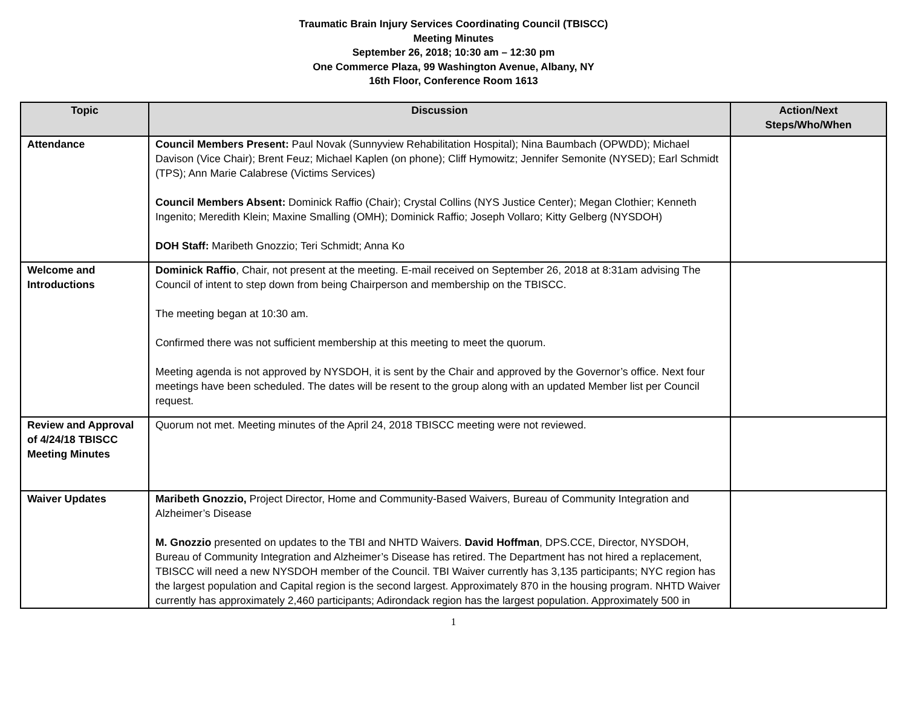Traumatic Brain Injury Services Coordinating Council (TBISCC)
Meeting Minutes
September 26, 2018; 10:30 am – 12:30 pm
One Commerce Plaza, 99 Washington Avenue, Albany, NY
16th Floor, Conference Room 1613
| Topic | Discussion | Action/Next Steps/Who/When |
| --- | --- | --- |
| Attendance | Council Members Present: Paul Novak (Sunnyview Rehabilitation Hospital); Nina Baumbach (OPWDD); Michael Davison (Vice Chair); Brent Feuz; Michael Kaplen (on phone); Cliff Hymowitz; Jennifer Semonite (NYSED); Earl Schmidt (TPS); Ann Marie Calabrese (Victims Services) Council Members Absent: Dominick Raffio (Chair); Crystal Collins (NYS Justice Center); Megan Clothier; Kenneth Ingenito; Meredith Klein; Maxine Smalling (OMH); Dominick Raffio; Joseph Vollaro; Kitty Gelberg (NYSDOH) DOH Staff: Maribeth Gnozzio; Teri Schmidt; Anna Ko | |
| Welcome and Introductions | Dominick Raffio , Chair, not present at the meeting. E-mail received on September 26, 2018 at 8:31am advising The Council of intent to step down from being Chairperson and membership on the TBISCC. The meeting began at 10:30 am. Confirmed there was not sufficient membership at this meeting to meet the quorum. Meeting agenda is not approved by NYSDOH, it is sent by the Chair and approved by the Governor’s office. Next four meetings have been scheduled. The dates will be resent to the group along with an updated Member list per Council request. | |
| Review and Approval of 4/24/18 TBISCC Meeting Minutes | Quorum not met. Meeting minutes of the April 24, 2018 TBISCC meeting were not reviewed. | |
| Waiver Updates | Maribeth Gnozzio, Project Director, Home and Community-Based Waivers, Bureau of Community Integration and Alzheimer’s Disease M. Gnozzio presented on updates to the TBI and NHTD Waivers. David Hoffman , DPS.CCE, Director, NYSDOH, Bureau of Community Integration and Alzheimer’s Disease has retired. The Department has not hired a replacement, TBISCC will need a new NYSDOH member of the Council. TBI Waiver currently has 3,135 participants; NYC region has the largest population and Capital region is the second largest. Approximately 870 in the housing program. NHTD Waiver currently has approximately 2,460 participants; Adirondack region has the largest population. Approximately 500 in | |
1